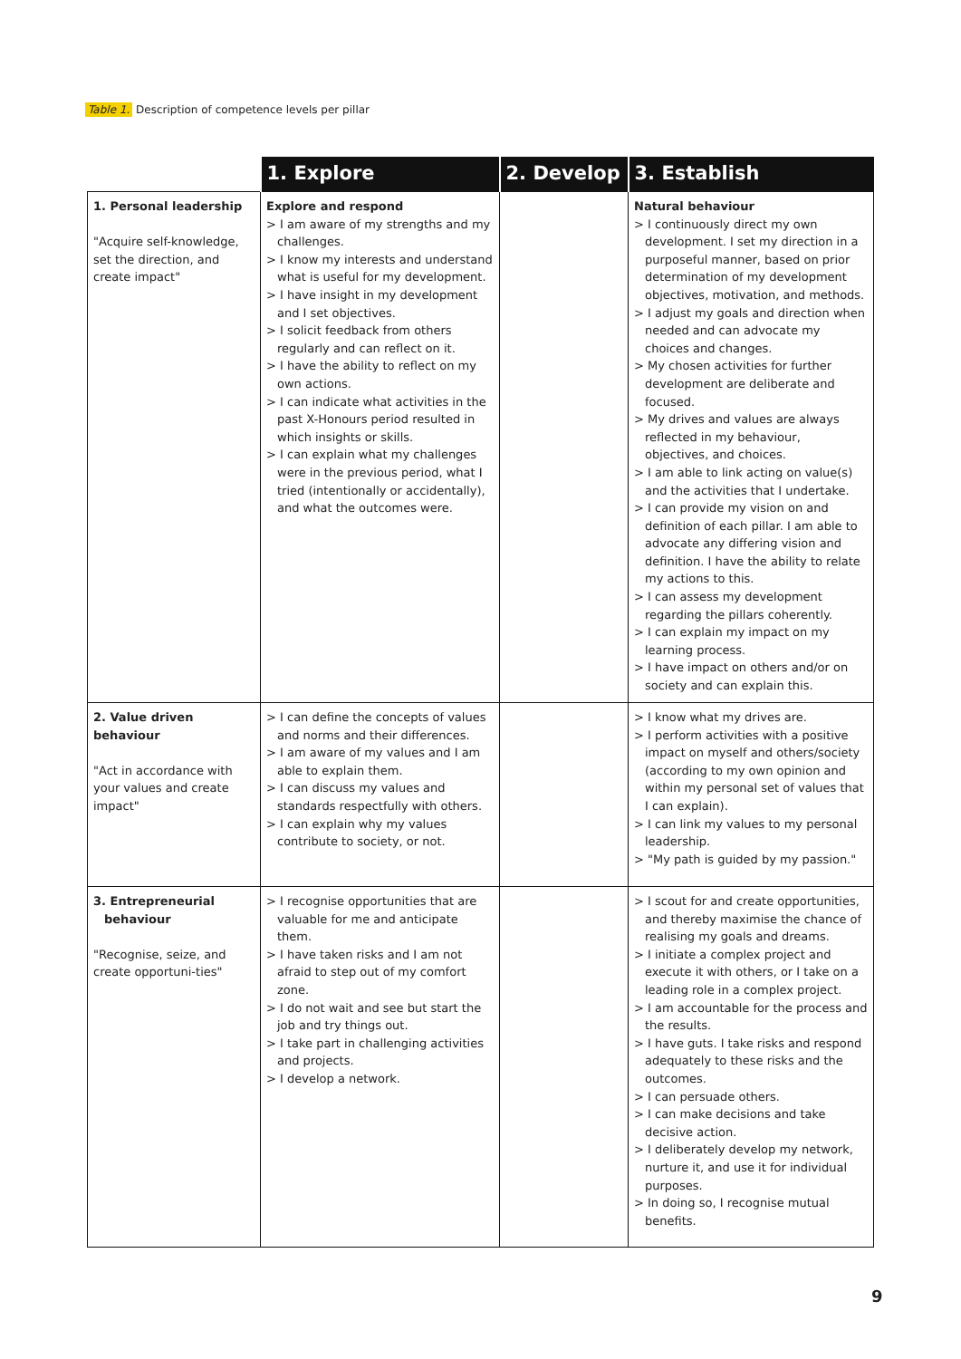Table 1. Description of competence levels per pillar
| | 1. Explore | 2. Develop | 3. Establish |
| --- | --- | --- | --- |
| 1. Personal leadership "Acquire self-knowledge, set the direction, and create impact" | Explore and respond > I am aware of my strengths and my challenges. > I know my interests and understand what is useful for my development. > I have insight in my development and I set objectives. > I solicit feedback from others regularly and can reflect on it. > I have the ability to reflect on my own actions. > I can indicate what activities in the past X-Honours period resulted in which insights or skills. > I can explain what my challenges were in the previous period, what I tried (intentionally or accidentally), and what the outcomes were. | | Natural behaviour > I continuously direct my own development. I set my direction in a purposeful manner, based on prior determination of my development objectives, motivation, and methods. > I adjust my goals and direction when needed and can advocate my choices and changes. > My chosen activities for further development are deliberate and focused. > My drives and values are always reflected in my behaviour, objectives, and choices. > I am able to link acting on value(s) and the activities that I undertake. > I can provide my vision on and definition of each pillar. I am able to advocate any differing vision and definition. I have the ability to relate my actions to this. > I can assess my development regarding the pillars coherently. > I can explain my impact on my learning process. > I have impact on others and/or on society and can explain this. |
| 2. Value driven behaviour "Act in accordance with your values and create impact" | > I can define the concepts of values and norms and their differences. > I am aware of my values and I am able to explain them. > I can discuss my values and standards respectfully with others. > I can explain why my values contribute to society, or not. | | > I know what my drives are. > I perform activities with a positive impact on myself and others/society (according to my own opinion and within my personal set of values that I can explain). > I can link my values to my personal leadership. > "My path is guided by my passion." |
| 3. Entrepreneurial behaviour "Recognise, seize, and create opportuni-ties" | > I recognise opportunities that are valuable for me and anticipate them. > I have taken risks and I am not afraid to step out of my comfort zone. > I do not wait and see but start the job and try things out. > I take part in challenging activities and projects. > I develop a network. | | > I scout for and create opportunities, and thereby maximise the chance of realising my goals and dreams. > I initiate a complex project and execute it with others, or I take on a leading role in a complex project. > I am accountable for the process and the results. > I have guts. I take risks and respond adequately to these risks and the outcomes. > I can persuade others. > I can make decisions and take decisive action. > I deliberately develop my network, nurture it, and use it for individual purposes. > In doing so, I recognise mutual benefits. |
9